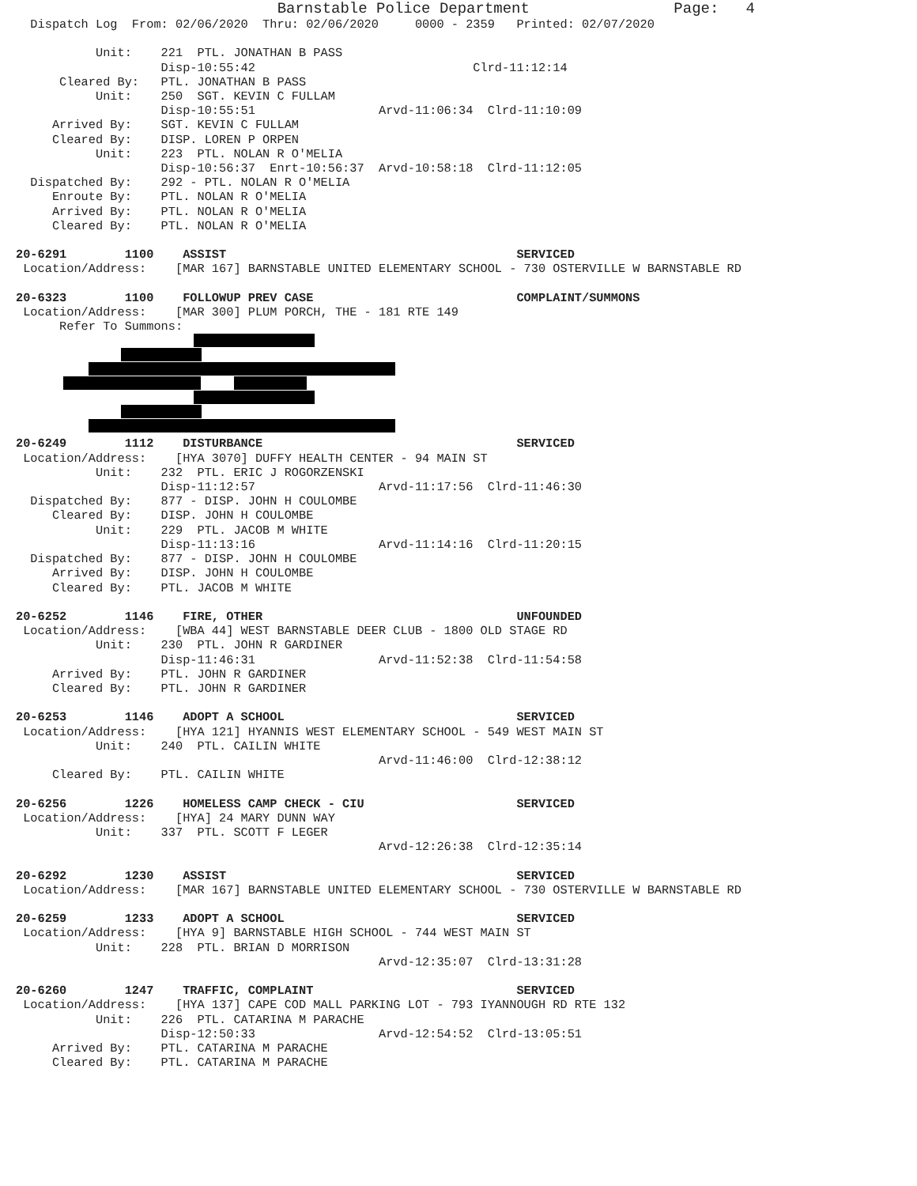Barnstable Police Department                Page:   4
  Dispatch Log  From: 02/06/2020  Thru: 02/06/2020     0000 - 2359   Printed: 02/07/2020

           Unit:    221  PTL. JONATHAN B PASS
                    Disp-10:55:42                              Clrd-11:12:14
      Cleared By:   PTL. JONATHAN B PASS
           Unit:    250  SGT. KEVIN C FULLAM
                    Disp-10:55:51                 Arvd-11:06:34  Clrd-11:10:09
     Arrived By:    SGT. KEVIN C FULLAM
     Cleared By:    DISP. LOREN P ORPEN
           Unit:    223  PTL. NOLAN R O'MELIA
                    Disp-10:56:37  Enrt-10:56:37  Arvd-10:58:18  Clrd-11:12:05
  Dispatched By:    292 - PTL. NOLAN R O'MELIA
     Enroute By:    PTL. NOLAN R O'MELIA
     Arrived By:    PTL. NOLAN R O'MELIA
     Cleared By:    PTL. NOLAN R O'MELIA

20-6291        1100    ASSIST                                        SERVICED
 Location/Address:    [MAR 167] BARNSTABLE UNITED ELEMENTARY SCHOOL - 730 OSTERVILLE W BARNSTABLE RD

20-6323        1100    FOLLOWUP PREV CASE                            COMPLAINT/SUMMONS
 Location/Address:    [MAR 300] PLUM PORCH, THE - 181 RTE 149
      Refer To Summons:
20-6249        1112    DISTURBANCE                                   SERVICED
 Location/Address:    [HYA 3070] DUFFY HEALTH CENTER - 94 MAIN ST
           Unit:    232  PTL. ERIC J ROGORZENSKI
                    Disp-11:12:57                 Arvd-11:17:56  Clrd-11:46:30
  Dispatched By:    877 - DISP. JOHN H COULOMBE
     Cleared By:    DISP. JOHN H COULOMBE
           Unit:    229  PTL. JACOB M WHITE
                    Disp-11:13:16                 Arvd-11:14:16  Clrd-11:20:15
  Dispatched By:    877 - DISP. JOHN H COULOMBE
     Arrived By:    DISP. JOHN H COULOMBE
     Cleared By:    PTL. JACOB M WHITE

20-6252        1146    FIRE, OTHER                                   UNFOUNDED
 Location/Address:    [WBA 44] WEST BARNSTABLE DEER CLUB - 1800 OLD STAGE RD
           Unit:    230  PTL. JOHN R GARDINER
                    Disp-11:46:31                 Arvd-11:52:38  Clrd-11:54:58
     Arrived By:    PTL. JOHN R GARDINER
     Cleared By:    PTL. JOHN R GARDINER

20-6253        1146    ADOPT A SCHOOL                                SERVICED
 Location/Address:    [HYA 121] HYANNIS WEST ELEMENTARY SCHOOL - 549 WEST MAIN ST
           Unit:    240  PTL. CAILIN WHITE
                                                  Arvd-11:46:00  Clrd-12:38:12
     Cleared By:    PTL. CAILIN WHITE

20-6256        1226    HOMELESS CAMP CHECK - CIU                     SERVICED
 Location/Address:    [HYA] 24 MARY DUNN WAY
           Unit:    337  PTL. SCOTT F LEGER
                                                  Arvd-12:26:38  Clrd-12:35:14

20-6292        1230    ASSIST                                        SERVICED
 Location/Address:    [MAR 167] BARNSTABLE UNITED ELEMENTARY SCHOOL - 730 OSTERVILLE W BARNSTABLE RD

20-6259        1233    ADOPT A SCHOOL                                SERVICED
 Location/Address:    [HYA 9] BARNSTABLE HIGH SCHOOL - 744 WEST MAIN ST
           Unit:    228  PTL. BRIAN D MORRISON
                                                  Arvd-12:35:07  Clrd-13:31:28

20-6260        1247    TRAFFIC, COMPLAINT                            SERVICED
 Location/Address:    [HYA 137] CAPE COD MALL PARKING LOT - 793 IYANNOUGH RD RTE 132
           Unit:    226  PTL. CATARINA M PARACHE
                    Disp-12:50:33                 Arvd-12:54:52  Clrd-13:05:51
     Arrived By:    PTL. CATARINA M PARACHE
     Cleared By:    PTL. CATARINA M PARACHE